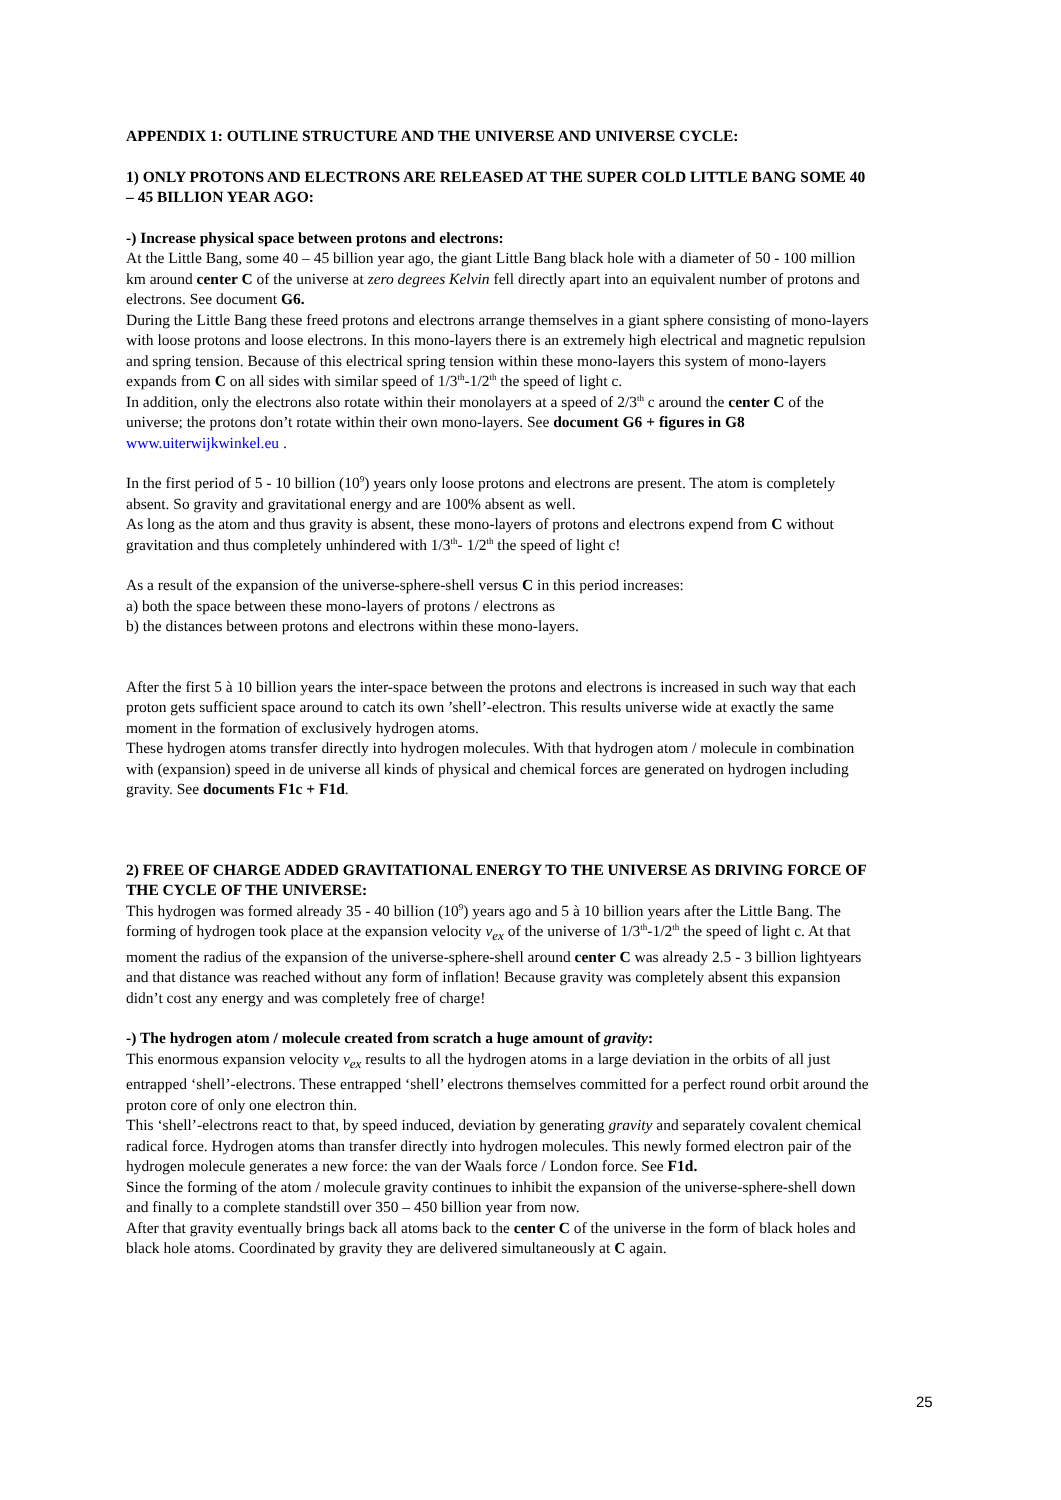APPENDIX 1: OUTLINE STRUCTURE AND THE UNIVERSE AND UNIVERSE CYCLE:
1) ONLY PROTONS AND ELECTRONS ARE RELEASED AT THE SUPER COLD LITTLE BANG SOME 40 – 45 BILLION YEAR AGO:
-) Increase physical space between protons and electrons:
At the Little Bang, some 40 – 45 billion year ago, the giant Little Bang black hole with a diameter of 50 - 100 million km around center C of the universe at zero degrees Kelvin fell directly apart into an equivalent number of protons and electrons. See document G6.
During the Little Bang these freed protons and electrons arrange themselves in a giant sphere consisting of mono-layers with loose protons and loose electrons. In this mono-layers there is an extremely high electrical and magnetic repulsion and spring tension. Because of this electrical spring tension within these mono-layers this system of mono-layers expands from C on all sides with similar speed of 1/3<sup>th</sup>-1/2<sup>th</sup> the speed of light c.
In addition, only the electrons also rotate within their monolayers at a speed of 2/3<sup>th</sup> c around the center C of the universe; the protons don’t rotate within their own mono-layers. See document G6 + figures in G8 www.uiterwijkwinkel.eu .
In the first period of 5 - 10 billion (10<sup>9</sup>) years only loose protons and electrons are present. The atom is completely absent. So gravity and gravitational energy and are 100% absent as well.
As long as the atom and thus gravity is absent, these mono-layers of protons and electrons expend from C without gravitation and thus completely unhindered with 1/3<sup>th</sup>- 1/2<sup>th</sup> the speed of light c!
As a result of the expansion of the universe-sphere-shell versus C in this period increases:
a) both the space between these mono-layers of protons / electrons as
b) the distances between protons and electrons within these mono-layers.
After the first 5 à 10 billion years the inter-space between the protons and electrons is increased in such way that each proton gets sufficient space around to catch its own ’shell’-electron. This results universe wide at exactly the same moment in the formation of exclusively hydrogen atoms.
These hydrogen atoms transfer directly into hydrogen molecules. With that hydrogen atom / molecule in combination with (expansion) speed in de universe all kinds of physical and chemical forces are generated on hydrogen including gravity. See documents F1c + F1d.
2) FREE OF CHARGE ADDED GRAVITATIONAL ENERGY TO THE UNIVERSE AS DRIVING FORCE OF THE CYCLE OF THE UNIVERSE:
This hydrogen was formed already 35 - 40 billion (10<sup>9</sup>) years ago and 5 à 10 billion years after the Little Bang. The forming of hydrogen took place at the expansion velocity v<sub>ex</sub> of the universe of 1/3<sup>th</sup>-1/2<sup>th</sup> the speed of light c. At that moment the radius of the expansion of the universe-sphere-shell around center C was already 2.5 - 3 billion lightyears and that distance was reached without any form of inflation! Because gravity was completely absent this expansion didn’t cost any energy and was completely free of charge!
-) The hydrogen atom / molecule created from scratch a huge amount of gravity:
This enormous expansion velocity v<sub>ex</sub> results to all the hydrogen atoms in a large deviation in the orbits of all just entrapped ‘shell’-electrons. These entrapped ‘shell’ electrons themselves committed for a perfect round orbit around the proton core of only one electron thin.
This ‘shell’-electrons react to that, by speed induced, deviation by generating gravity and separately covalent chemical radical force. Hydrogen atoms than transfer directly into hydrogen molecules. This newly formed electron pair of the hydrogen molecule generates a new force: the van der Waals force / London force. See F1d.
Since the forming of the atom / molecule gravity continues to inhibit the expansion of the universe-sphere-shell down and finally to a complete standstill over 350 – 450 billion year from now.
After that gravity eventually brings back all atoms back to the center C of the universe in the form of black holes and black hole atoms. Coordinated by gravity they are delivered simultaneously at C again.
25